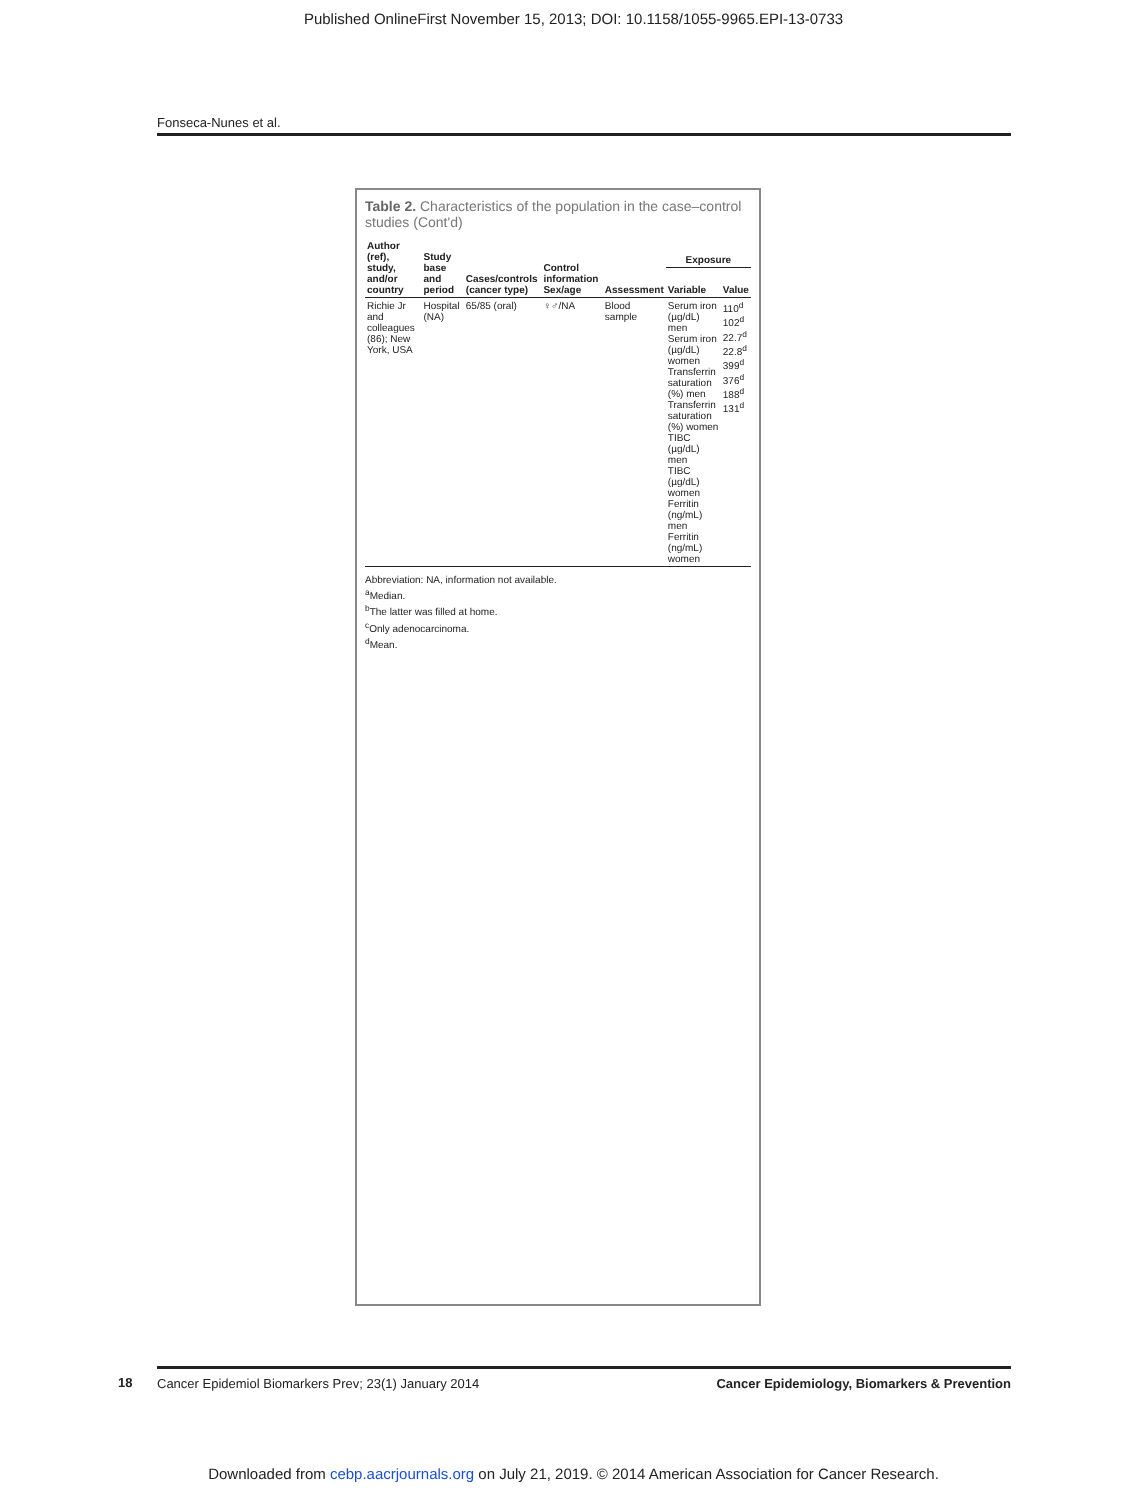Published OnlineFirst November 15, 2013; DOI: 10.1158/1055-9965.EPI-13-0733
Fonseca-Nunes et al.
Table 2. Characteristics of the population in the case–control studies (Cont'd)
| Author (ref), study, and/or country | Study base and period | Cases/controls (cancer type) | Control information Sex/age | Assessment | Exposure | |
| --- | --- | --- | --- | --- | --- | --- |
| | | | | | Variable | Value |
| Richie Jr and colleagues (86); New York, USA | Hospital (NA) | 65/85 (oral) | ♀♂/NA | Blood sample | Serum iron (µg/dL) men Serum iron (µg/dL) women Transferrin saturation (%) men Transferrin saturation (%) women TIBC (µg/dL) men TIBC (µg/dL) women Ferritin (ng/mL) men Ferritin (ng/mL) women | 110<sup>d</sup> 102<sup>d</sup> 22.7<sup>d</sup> 22.8<sup>d</sup> 399<sup>d</sup> 376<sup>d</sup> 188<sup>d</sup> 131<sup>d</sup> |
Abbreviation: NA, information not available.
<sup>a</sup> Median.
<sup>b</sup> The latter was filled at home.
<sup>c</sup> Only adenocarcinoma.
<sup>d</sup> Mean.
18
Cancer Epidemiol Biomarkers Prev; 23(1) January 2014 Cancer Epidemiology, Biomarkers & Prevention
Downloaded from cebp.aacrjournals.org on July 21, 2019. © 2014 American Association for Cancer Research.